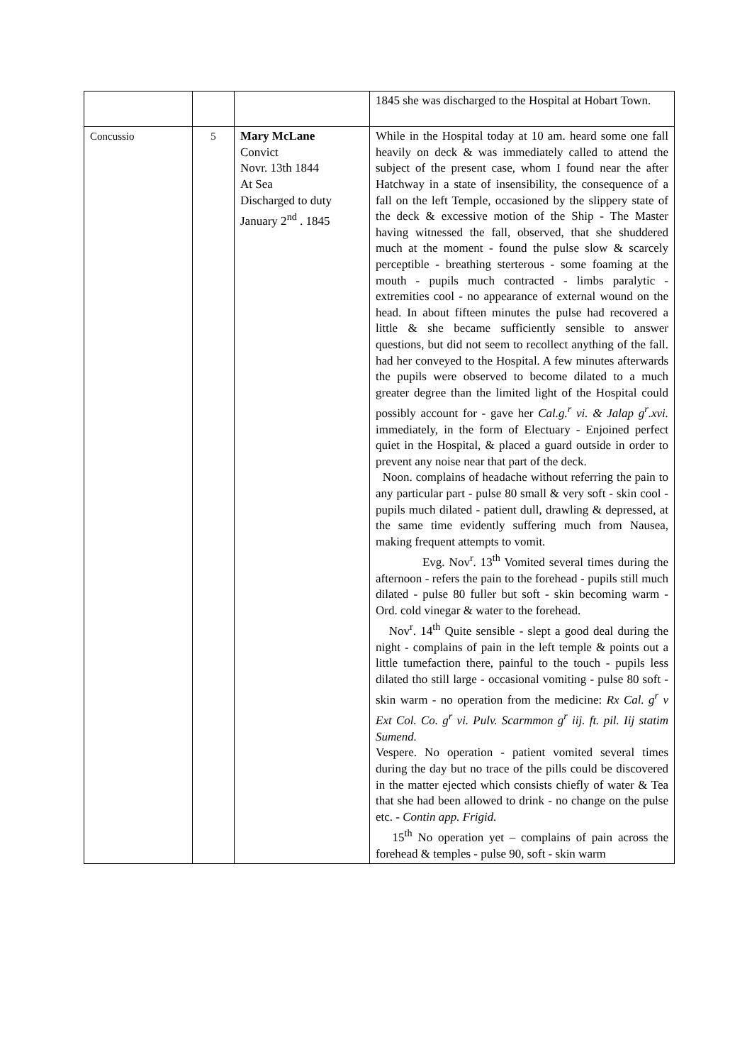| | | | 1845 she was discharged to the Hospital at Hobart Town. |
| Concussio | 5 | Mary McLane Convict Novr. 13th 1844 At Sea Discharged to duty January 2<sup>nd</sup> . 1845 | While in the Hospital today at 10 am. heard some one fall heavily on deck & was immediately called to attend the subject of the present case, whom I found near the after Hatchway in a state of insensibility, the consequence of a fall on the left Temple, occasioned by the slippery state of the deck & excessive motion of the Ship - The Master having witnessed the fall, observed, that she shuddered much at the moment - found the pulse slow & scarcely perceptible - breathing sterterous - some foaming at the mouth - pupils much contracted - limbs paralytic - extremities cool - no appearance of external wound on the head. In about fifteen minutes the pulse had recovered a little & she became sufficiently sensible to answer questions, but did not seem to recollect anything of the fall. had her conveyed to the Hospital. A few minutes afterwards the pupils were observed to become dilated to a much greater degree than the limited light of the Hospital could possibly account for - gave her Cal.g.<sup>r</sup> vi. & Jalap g<sup>r</sup>.xvi. immediately, in the form of Electuary - Enjoined perfect quiet in the Hospital, & placed a guard outside in order to prevent any noise near that part of the deck. Noon. complains of headache without referring the pain to any particular part - pulse 80 small & very soft - skin cool - pupils much dilated - patient dull, drawling & depressed, at the same time evidently suffering much from Nausea, making frequent attempts to vomit. Evg. Nov<sup>r</sup>. 13<sup>th</sup> Vomited several times during the afternoon - refers the pain to the forehead - pupils still much dilated - pulse 80 fuller but soft - skin becoming warm - Ord. cold vinegar & water to the forehead. Nov<sup>r</sup>. 14<sup>th</sup> Quite sensible - slept a good deal during the night - complains of pain in the left temple & points out a little tumefaction there, painful to the touch - pupils less dilated tho still large - occasional vomiting - pulse 80 soft - skin warm - no operation from the medicine: Rx Cal. g<sup>r</sup> v Ext Col. Co. g<sup>r</sup> vi. Pulv. Scarmmon g<sup>r</sup> iij. ft. pil. Iij statim Sumend. Vespere. No operation - patient vomited several times during the day but no trace of the pills could be discovered in the matter ejected which consists chiefly of water & Tea that she had been allowed to drink - no change on the pulse etc. - Contin app. Frigid. 15<sup>th</sup> No operation yet – complains of pain across the forehead & temples - pulse 90, soft - skin warm |